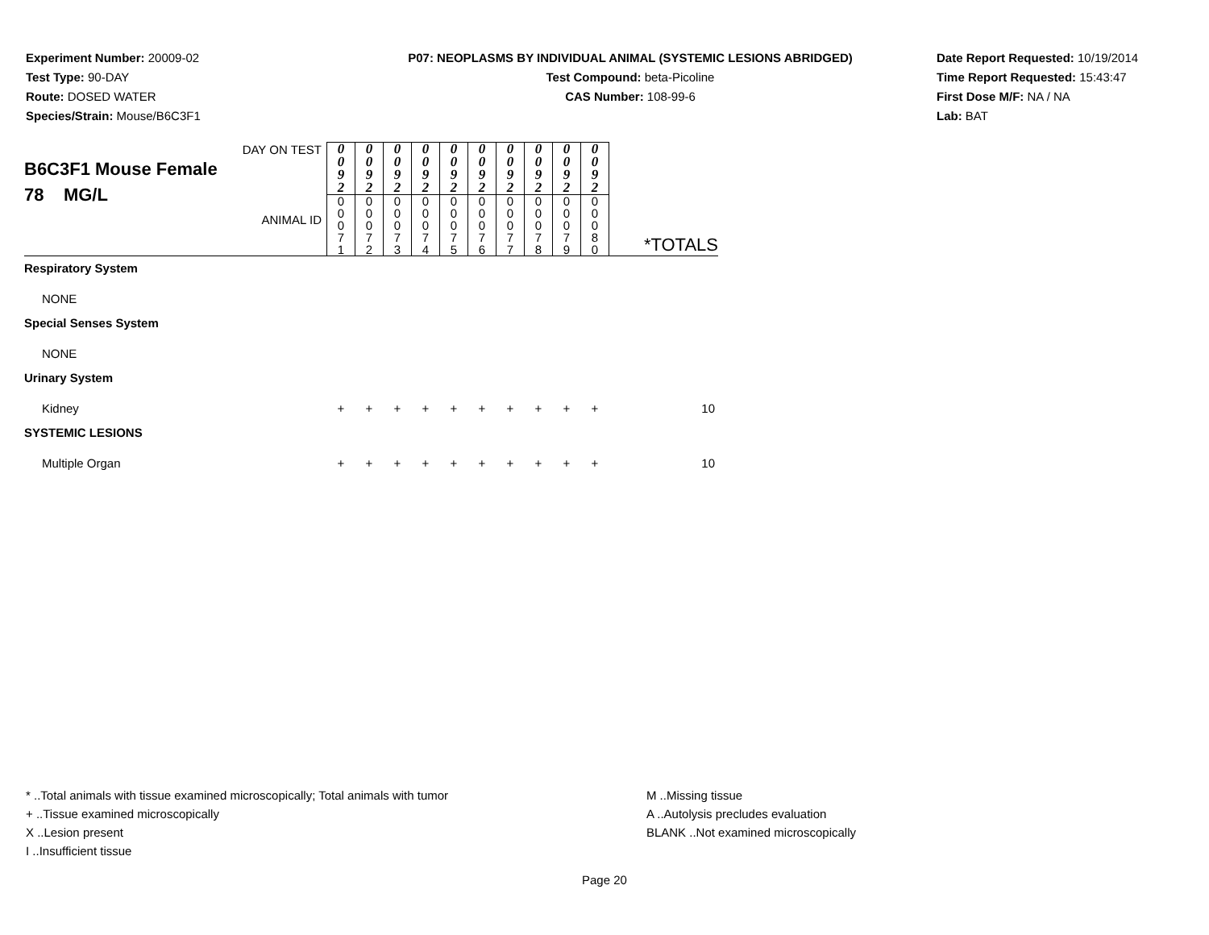Experiment Number: 20009-02
Test Type: 90-DAY
Route: DOSED WATER
Species/Strain: Mouse/B6C3F1
P07: NEOPLASMS BY INDIVIDUAL ANIMAL (SYSTEMIC LESIONS ABRIDGED)
Test Compound: beta-Picoline
CAS Number: 108-99-6
Date Report Requested: 10/19/2014
Time Report Requested: 15:43:47
First Dose M/F: NA / NA
Lab: BAT
| DAY ON TEST B6C3F1 Mouse Female 78 MG/L ANIMAL ID | 0 0 9 2 | 0 0 9 2 | 0 0 9 2 | 0 0 9 2 | 0 0 9 2 | 0 0 9 2 | 0 0 9 2 | 0 0 9 2 | 0 0 9 2 | 0 0 9 2 | *TOTALS |
| | 0 0 0 7 1 | 0 0 0 7 2 | 0 0 0 7 3 | 0 0 0 7 4 | 0 0 0 7 5 | 0 0 0 7 6 | 0 0 0 7 7 | 0 0 0 7 8 | 0 0 0 7 9 | 0 0 0 8 0 | |
| Respiratory System | | | | | | | | | | | |
| NONE | | | | | | | | | | | |
| Special Senses System | | | | | | | | | | | |
| NONE | | | | | | | | | | | |
| Urinary System | | | | | | | | | | | |
| Kidney | + | + | + | + | + | + | + | + | + | + | 10 |
| SYSTEMIC LESIONS | | | | | | | | | | | |
| Multiple Organ | + | + | + | + | + | + | + | + | + | + | 10 |
* ..Total animals with tissue examined microscopically; Total animals with tumor
+ ..Tissue examined microscopically
X ..Lesion present
I ..Insufficient tissue
M ..Missing tissue
A ..Autolysis precludes evaluation
BLANK ..Not examined microscopically
Page 20